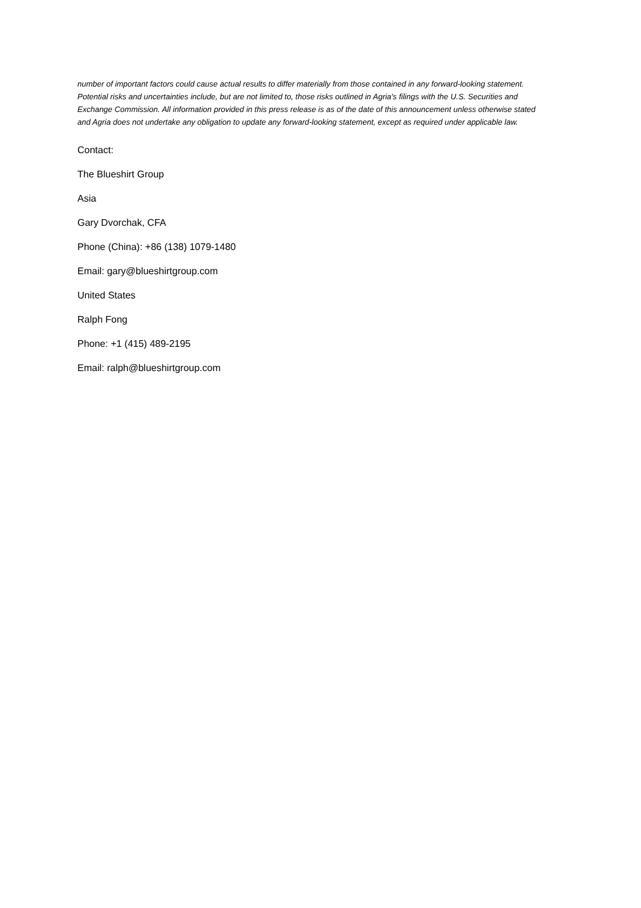number of important factors could cause actual results to differ materially from those contained in any forward-looking statement. Potential risks and uncertainties include, but are not limited to, those risks outlined in Agria's filings with the U.S. Securities and Exchange Commission. All information provided in this press release is as of the date of this announcement unless otherwise stated and Agria does not undertake any obligation to update any forward-looking statement, except as required under applicable law.
Contact:
The Blueshirt Group
Asia
Gary Dvorchak, CFA
Phone (China): +86 (138) 1079-1480
Email: gary@blueshirtgroup.com
United States
Ralph Fong
Phone: +1 (415) 489-2195
Email: ralph@blueshirtgroup.com